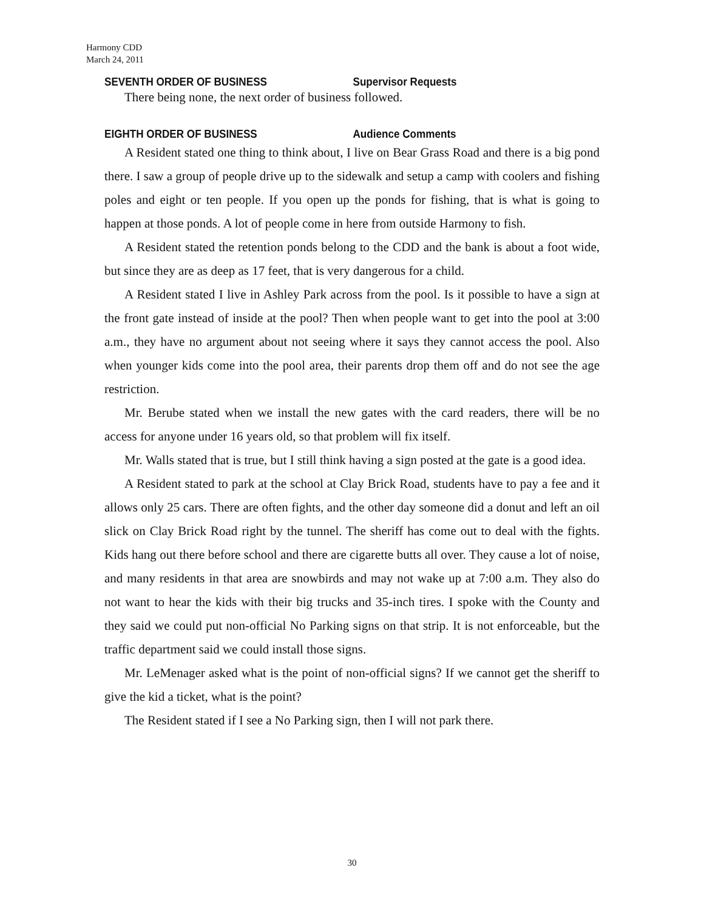Harmony CDD
March 24, 2011
SEVENTH ORDER OF BUSINESS Supervisor Requests
There being none, the next order of business followed.
EIGHTH ORDER OF BUSINESS Audience Comments
A Resident stated one thing to think about, I live on Bear Grass Road and there is a big pond there. I saw a group of people drive up to the sidewalk and setup a camp with coolers and fishing poles and eight or ten people. If you open up the ponds for fishing, that is what is going to happen at those ponds. A lot of people come in here from outside Harmony to fish.
A Resident stated the retention ponds belong to the CDD and the bank is about a foot wide, but since they are as deep as 17 feet, that is very dangerous for a child.
A Resident stated I live in Ashley Park across from the pool. Is it possible to have a sign at the front gate instead of inside at the pool? Then when people want to get into the pool at 3:00 a.m., they have no argument about not seeing where it says they cannot access the pool. Also when younger kids come into the pool area, their parents drop them off and do not see the age restriction.
Mr. Berube stated when we install the new gates with the card readers, there will be no access for anyone under 16 years old, so that problem will fix itself.
Mr. Walls stated that is true, but I still think having a sign posted at the gate is a good idea.
A Resident stated to park at the school at Clay Brick Road, students have to pay a fee and it allows only 25 cars. There are often fights, and the other day someone did a donut and left an oil slick on Clay Brick Road right by the tunnel. The sheriff has come out to deal with the fights. Kids hang out there before school and there are cigarette butts all over. They cause a lot of noise, and many residents in that area are snowbirds and may not wake up at 7:00 a.m. They also do not want to hear the kids with their big trucks and 35-inch tires. I spoke with the County and they said we could put non-official No Parking signs on that strip. It is not enforceable, but the traffic department said we could install those signs.
Mr. LeMenager asked what is the point of non-official signs? If we cannot get the sheriff to give the kid a ticket, what is the point?
The Resident stated if I see a No Parking sign, then I will not park there.
30